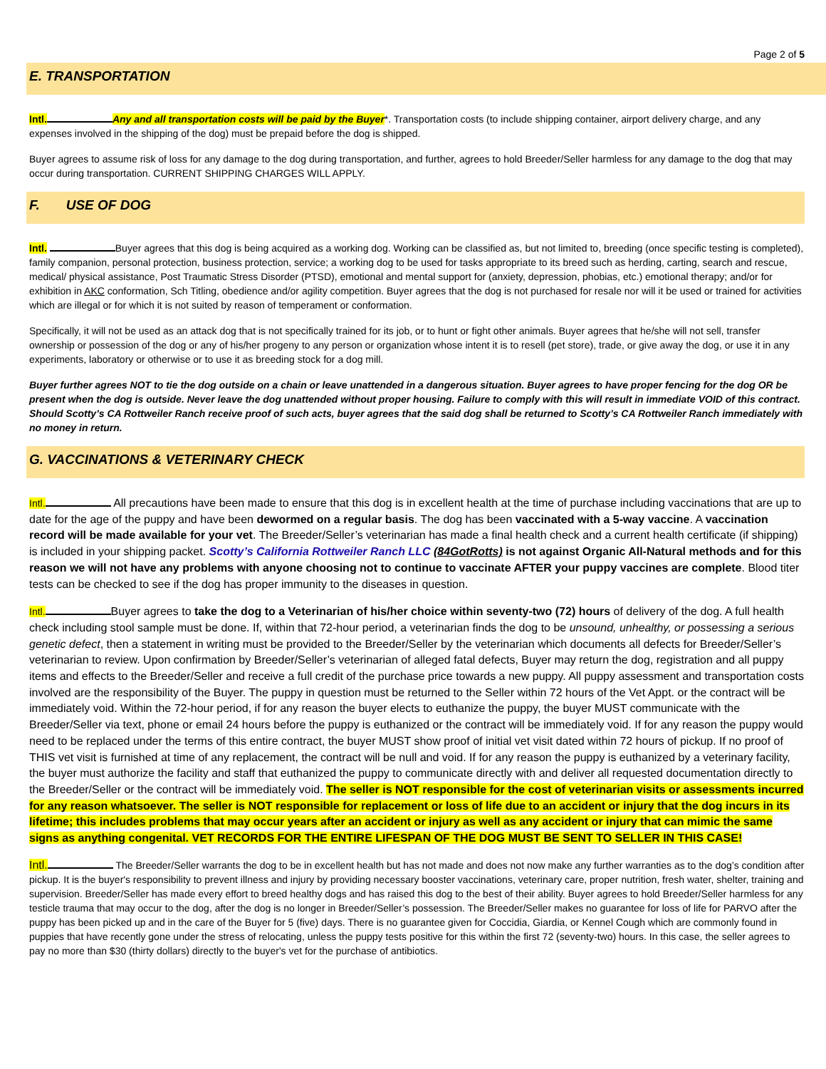Page 2 of 5
E. TRANSPORTATION
Intl. Any and all transportation costs will be paid by the Buyer*. Transportation costs (to include shipping container, airport delivery charge, and any expenses involved in the shipping of the dog) must be prepaid before the dog is shipped.
Buyer agrees to assume risk of loss for any damage to the dog during transportation, and further, agrees to hold Breeder/Seller harmless for any damage to the dog that may occur during transportation. CURRENT SHIPPING CHARGES WILL APPLY.
F. USE OF DOG
Intl. Buyer agrees that this dog is being acquired as a working dog. Working can be classified as, but not limited to, breeding (once specific testing is completed), family companion, personal protection, business protection, service; a working dog to be used for tasks appropriate to its breed such as herding, carting, search and rescue, medical/ physical assistance, Post Traumatic Stress Disorder (PTSD), emotional and mental support for (anxiety, depression, phobias, etc.) emotional therapy; and/or for exhibition in AKC conformation, Sch Titling, obedience and/or agility competition. Buyer agrees that the dog is not purchased for resale nor will it be used or trained for activities which are illegal or for which it is not suited by reason of temperament or conformation.
Specifically, it will not be used as an attack dog that is not specifically trained for its job, or to hunt or fight other animals. Buyer agrees that he/she will not sell, transfer ownership or possession of the dog or any of his/her progeny to any person or organization whose intent it is to resell (pet store), trade, or give away the dog, or use it in any experiments, laboratory or otherwise or to use it as breeding stock for a dog mill.
Buyer further agrees NOT to tie the dog outside on a chain or leave unattended in a dangerous situation. Buyer agrees to have proper fencing for the dog OR be present when the dog is outside. Never leave the dog unattended without proper housing. Failure to comply with this will result in immediate VOID of this contract. Should Scotty’s CA Rottweiler Ranch receive proof of such acts, buyer agrees that the said dog shall be returned to Scotty’s CA Rottweiler Ranch immediately with no money in return.
G. VACCINATIONS & VETERINARY CHECK
Intl. All precautions have been made to ensure that this dog is in excellent health at the time of purchase including vaccinations that are up to date for the age of the puppy and have been dewormed on a regular basis. The dog has been vaccinated with a 5-way vaccine. A vaccination record will be made available for your vet. The Breeder/Seller’s veterinarian has made a final health check and a current health certificate (if shipping) is included in your shipping packet. Scotty’s California Rottweiler Ranch LLC (84GotRotts) is not against Organic All-Natural methods and for this reason we will not have any problems with anyone choosing not to continue to vaccinate AFTER your puppy vaccines are complete. Blood titer tests can be checked to see if the dog has proper immunity to the diseases in question.
Intl. Buyer agrees to take the dog to a Veterinarian of his/her choice within seventy-two (72) hours of delivery of the dog. A full health check including stool sample must be done. If, within that 72-hour period, a veterinarian finds the dog to be unsound, unhealthy, or possessing a serious genetic defect, then a statement in writing must be provided to the Breeder/Seller by the veterinarian which documents all defects for Breeder/Seller’s veterinarian to review. Upon confirmation by Breeder/Seller’s veterinarian of alleged fatal defects, Buyer may return the dog, registration and all puppy items and effects to the Breeder/Seller and receive a full credit of the purchase price towards a new puppy. All puppy assessment and transportation costs involved are the responsibility of the Buyer. The puppy in question must be returned to the Seller within 72 hours of the Vet Appt. or the contract will be immediately void. Within the 72-hour period, if for any reason the buyer elects to euthanize the puppy, the buyer MUST communicate with the Breeder/Seller via text, phone or email 24 hours before the puppy is euthanized or the contract will be immediately void. If for any reason the puppy would need to be replaced under the terms of this entire contract, the buyer MUST show proof of initial vet visit dated within 72 hours of pickup. If no proof of THIS vet visit is furnished at time of any replacement, the contract will be null and void. If for any reason the puppy is euthanized by a veterinary facility, the buyer must authorize the facility and staff that euthanized the puppy to communicate directly with and deliver all requested documentation directly to the Breeder/Seller or the contract will be immediately void. The seller is NOT responsible for the cost of veterinarian visits or assessments incurred for any reason whatsoever. The seller is NOT responsible for replacement or loss of life due to an accident or injury that the dog incurs in its lifetime; this includes problems that may occur years after an accident or injury as well as any accident or injury that can mimic the same signs as anything congenital. VET RECORDS FOR THE ENTIRE LIFESPAN OF THE DOG MUST BE SENT TO SELLER IN THIS CASE!
Intl. The Breeder/Seller warrants the dog to be in excellent health but has not made and does not now make any further warranties as to the dog’s condition after pickup. It is the buyer's responsibility to prevent illness and injury by providing necessary booster vaccinations, veterinary care, proper nutrition, fresh water, shelter, training and supervision. Breeder/Seller has made every effort to breed healthy dogs and has raised this dog to the best of their ability. Buyer agrees to hold Breeder/Seller harmless for any testicle trauma that may occur to the dog, after the dog is no longer in Breeder/Seller’s possession. The Breeder/Seller makes no guarantee for loss of life for PARVO after the puppy has been picked up and in the care of the Buyer for 5 (five) days. There is no guarantee given for Coccidia, Giardia, or Kennel Cough which are commonly found in puppies that have recently gone under the stress of relocating, unless the puppy tests positive for this within the first 72 (seventy-two) hours. In this case, the seller agrees to pay no more than $30 (thirty dollars) directly to the buyer's vet for the purchase of antibiotics.